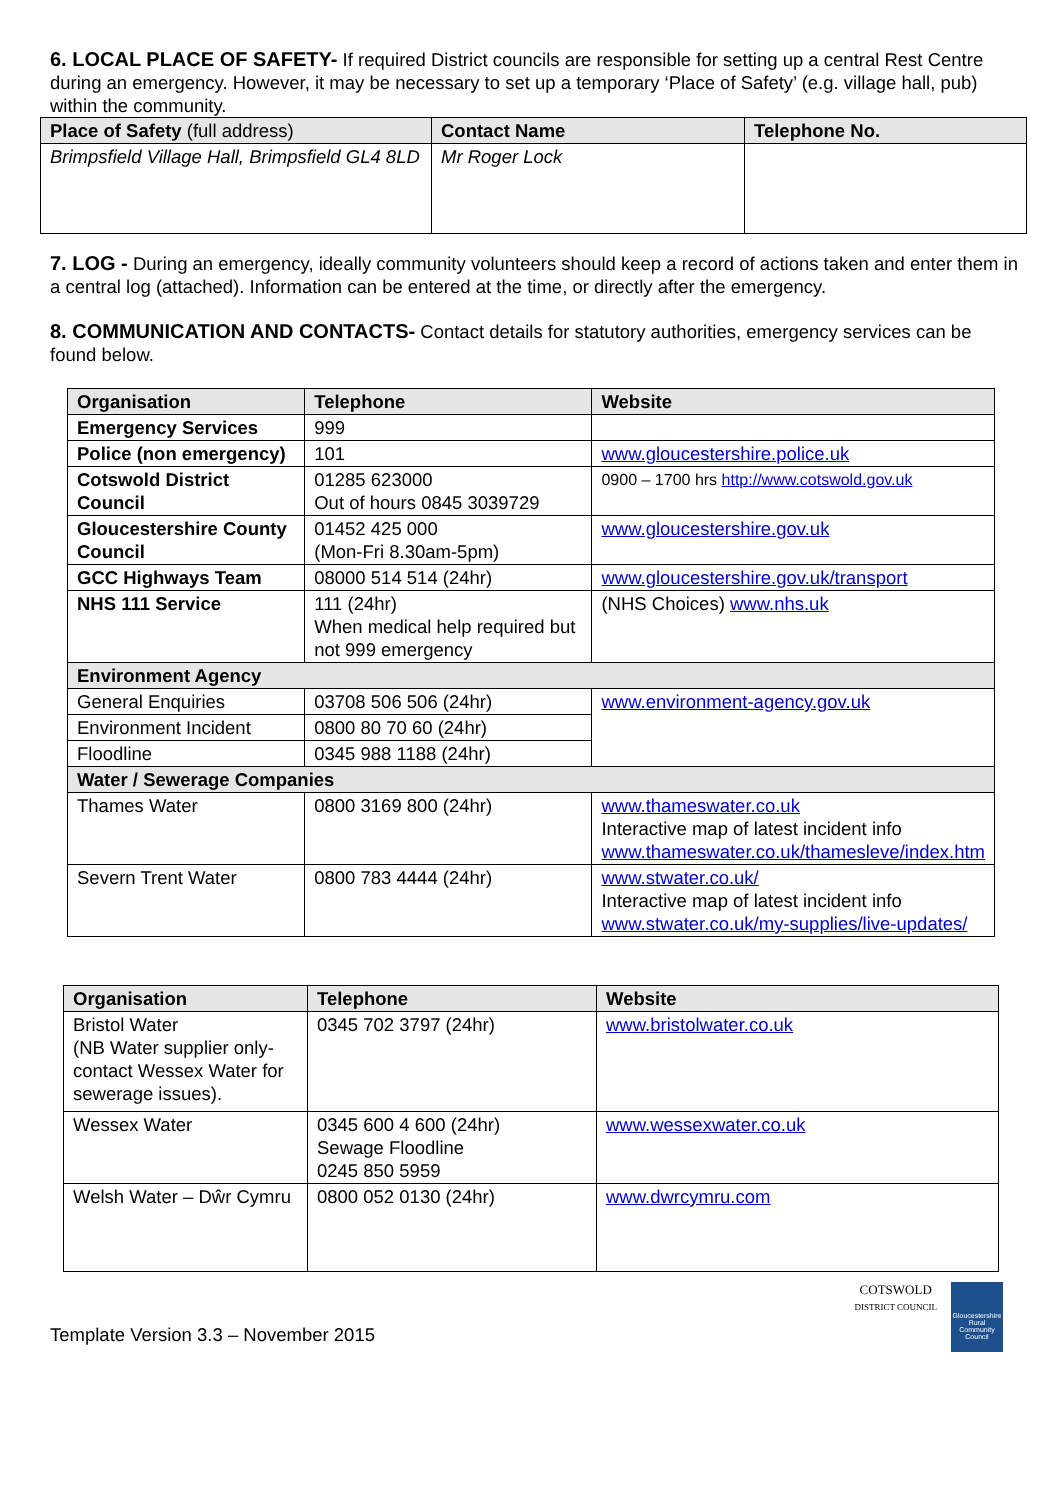6. LOCAL PLACE OF SAFETY- If required District councils are responsible for setting up a central Rest Centre during an emergency. However, it may be necessary to set up a temporary ‘Place of Safety’ (e.g. village hall, pub) within the community.
| Place of Safety (full address) | Contact Name | Telephone No. |
| --- | --- | --- |
| Brimpsfield Village Hall, Brimpsfield GL4 8LD | Mr Roger Lock | |
7. LOG - During an emergency, ideally community volunteers should keep a record of actions taken and enter them in a central log (attached). Information can be entered at the time, or directly after the emergency.
8. COMMUNICATION AND CONTACTS- Contact details for statutory authorities, emergency services can be found below.
| Organisation | Telephone | Website |
| --- | --- | --- |
| Emergency Services | 999 | |
| Police (non emergency) | 101 | www.gloucestershire.police.uk |
| Cotswold District Council | 01285 623000 Out of hours 0845 3039729 | 0900 – 1700 hrs http://www.cotswold.gov.uk |
| Gloucestershire County Council | 01452 425 000 (Mon-Fri 8.30am-5pm) | www.gloucestershire.gov.uk |
| GCC Highways Team | 08000 514 514 (24hr) | www.gloucestershire.gov.uk/transport |
| NHS 111 Service | 111 (24hr) When medical help required but not 999 emergency | (NHS Choices) www.nhs.uk |
| Environment Agency | | |
| General Enquiries | 03708 506 506 (24hr) | www.environment-agency.gov.uk |
| Environment Incident | 0800 80 70 60 (24hr) | |
| Floodline | 0345 988 1188 (24hr) | |
| Water / Sewerage Companies | | |
| Thames Water | 0800 3169 800 (24hr) | www.thameswater.co.uk Interactive map of latest incident info www.thameswater.co.uk/thamesleve/index.htm |
| Severn Trent Water | 0800 783 4444 (24hr) | www.stwater.co.uk/ Interactive map of latest incident info www.stwater.co.uk/my-supplies/live-updates/ |
| Organisation | Telephone | Website |
| --- | --- | --- |
| Bristol Water (NB Water supplier only- contact Wessex Water for sewerage issues). | 0345 702 3797 (24hr) | www.bristolwater.co.uk |
| Wessex Water | 0345 600 4 600 (24hr) Sewage Floodline 0245 850 5959 | www.wessexwater.co.uk |
| Welsh Water – Dŵr Cymru | 0800 052 0130 (24hr) | www.dwrcymru.com |
Template Version 3.3 – November 2015 COTSWOLD
DISTRICT COUNCIL Gloucestershire Rural Community Council